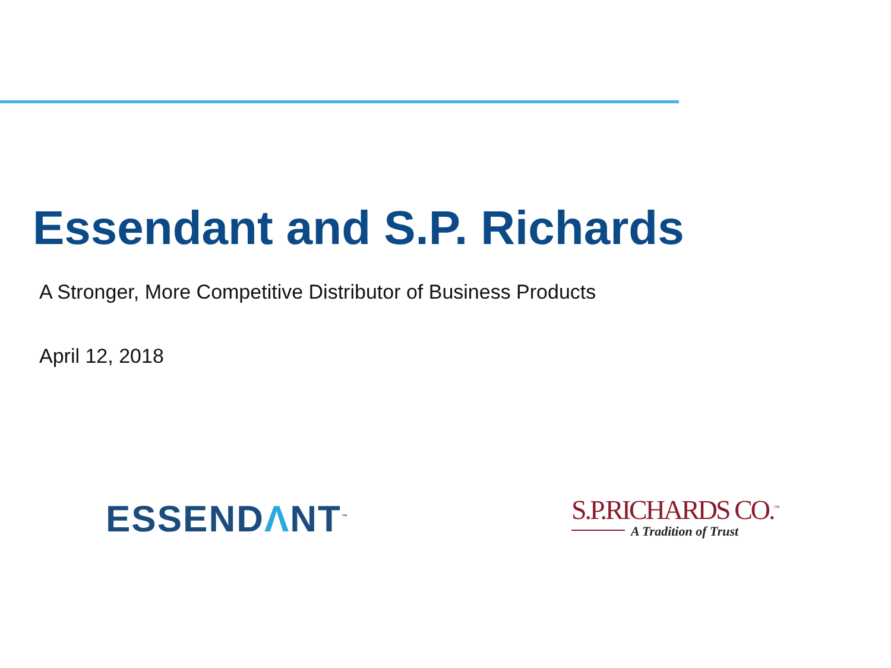Essendant and S.P. Richards
A Stronger, More Competitive Distributor of Business Products
April 12, 2018
ESSENDΛNT<sup>™</sup>
S.P.RICHARDS CO.<sup>™</sup>
A Tradition of Trust